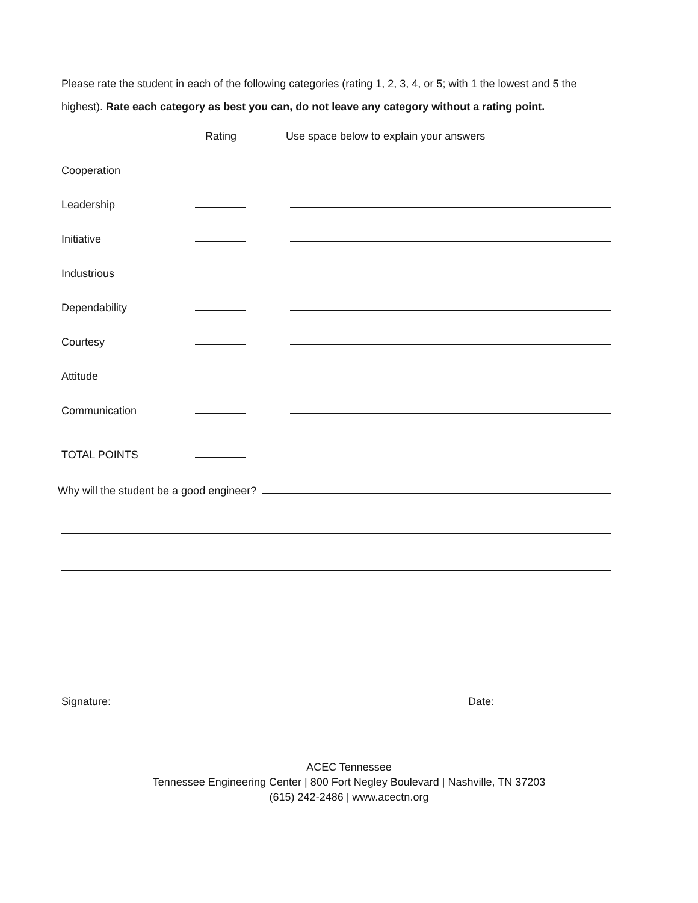Please rate the student in each of the following categories (rating 1, 2, 3, 4, or 5; with 1 the lowest and 5 the highest). Rate each category as best you can, do not leave any category without a rating point.
Rating Use space below to explain your answers
Cooperation
Leadership
Initiative
Industrious
Dependability
Courtesy
Attitude
Communication
TOTAL POINTS
Why will the student be a good engineer?
Signature: Date:
ACEC Tennessee
Tennessee Engineering Center | 800 Fort Negley Boulevard | Nashville, TN 37203
(615) 242-2486 | www.acectn.org